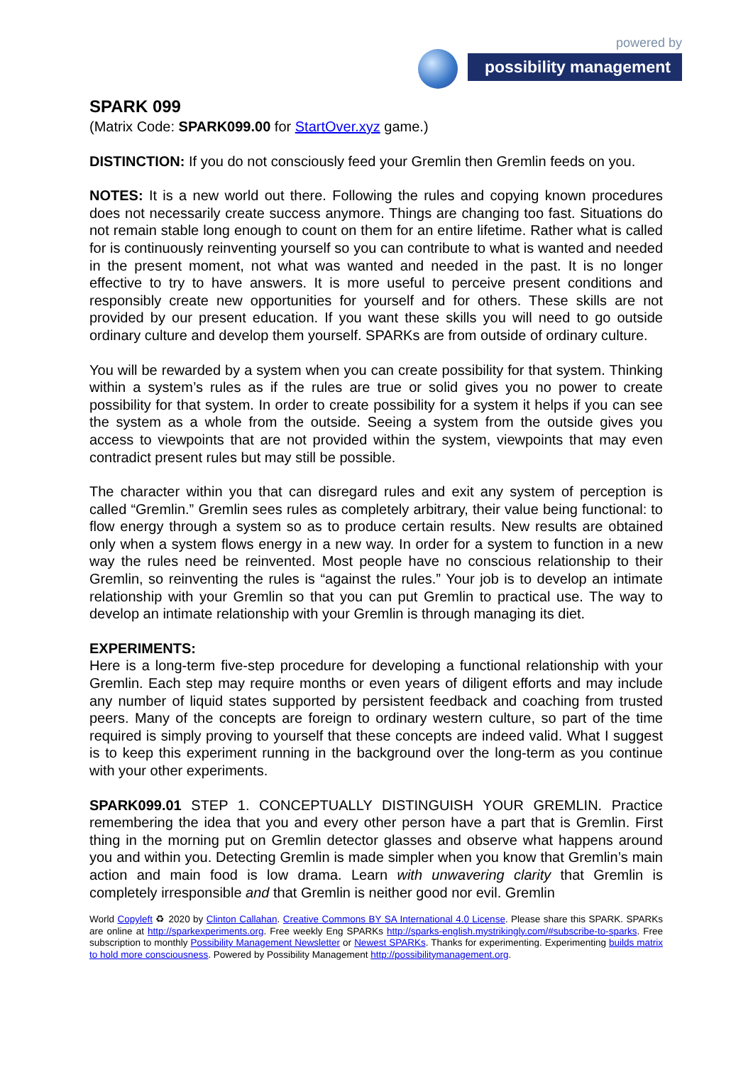powered by
possibility management
SPARK 099
(Matrix Code: SPARK099.00 for StartOver.xyz game.)
DISTINCTION: If you do not consciously feed your Gremlin then Gremlin feeds on you.
NOTES: It is a new world out there. Following the rules and copying known procedures does not necessarily create success anymore. Things are changing too fast. Situations do not remain stable long enough to count on them for an entire lifetime. Rather what is called for is continuously reinventing yourself so you can contribute to what is wanted and needed in the present moment, not what was wanted and needed in the past. It is no longer effective to try to have answers. It is more useful to perceive present conditions and responsibly create new opportunities for yourself and for others. These skills are not provided by our present education. If you want these skills you will need to go outside ordinary culture and develop them yourself. SPARKs are from outside of ordinary culture.
You will be rewarded by a system when you can create possibility for that system. Thinking within a system’s rules as if the rules are true or solid gives you no power to create possibility for that system. In order to create possibility for a system it helps if you can see the system as a whole from the outside. Seeing a system from the outside gives you access to viewpoints that are not provided within the system, viewpoints that may even contradict present rules but may still be possible.
The character within you that can disregard rules and exit any system of perception is called “Gremlin.” Gremlin sees rules as completely arbitrary, their value being functional: to flow energy through a system so as to produce certain results. New results are obtained only when a system flows energy in a new way. In order for a system to function in a new way the rules need be reinvented. Most people have no conscious relationship to their Gremlin, so reinventing the rules is “against the rules.” Your job is to develop an intimate relationship with your Gremlin so that you can put Gremlin to practical use. The way to develop an intimate relationship with your Gremlin is through managing its diet.
EXPERIMENTS:
Here is a long-term five-step procedure for developing a functional relationship with your Gremlin. Each step may require months or even years of diligent efforts and may include any number of liquid states supported by persistent feedback and coaching from trusted peers. Many of the concepts are foreign to ordinary western culture, so part of the time required is simply proving to yourself that these concepts are indeed valid. What I suggest is to keep this experiment running in the background over the long-term as you continue with your other experiments.
SPARK099.01 STEP 1. CONCEPTUALLY DISTINGUISH YOUR GREMLIN. Practice remembering the idea that you and every other person have a part that is Gremlin. First thing in the morning put on Gremlin detector glasses and observe what happens around you and within you. Detecting Gremlin is made simpler when you know that Gremlin’s main action and main food is low drama. Learn with unwavering clarity that Gremlin is completely irresponsible and that Gremlin is neither good nor evil. Gremlin
World Copyleft ♻ 2020 by Clinton Callahan. Creative Commons BY SA International 4.0 License. Please share this SPARK. SPARKs are online at http://sparkexperiments.org. Free weekly Eng SPARKs http://sparks-english.mystrikingly.com/#subscribe-to-sparks. Free subscription to monthly Possibility Management Newsletter or Newest SPARKs. Thanks for experimenting. Experimenting builds matrix to hold more consciousness. Powered by Possibility Management http://possibilitymanagement.org.